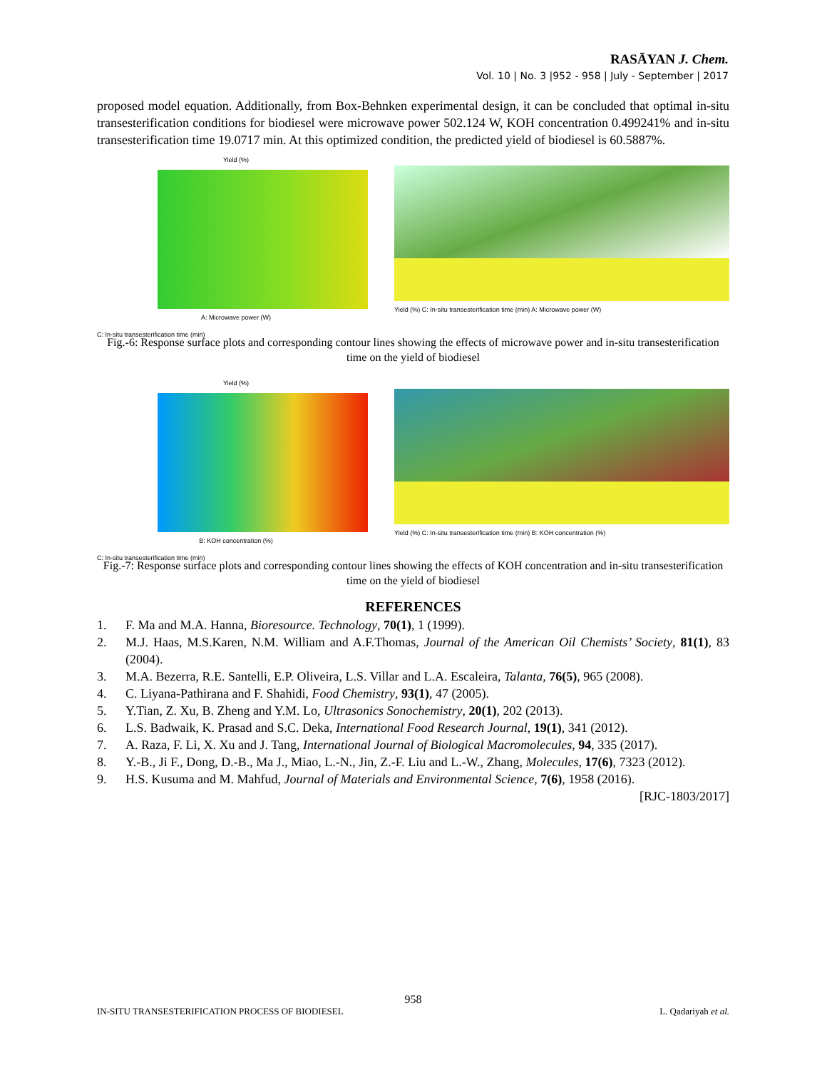RASĀYAN J. Chem.
Vol. 10 | No. 3 |952 - 958 | July - September | 2017
proposed model equation. Additionally, from Box-Behnken experimental design, it can be concluded that optimal in-situ transesterification conditions for biodiesel were microwave power 502.124 W, KOH concentration 0.499241% and in-situ transesterification time 19.0717 min. At this optimized condition, the predicted yield of biodiesel is 60.5887%.
Yield (%)
A: Microwave power (W)
C: In-situ transesterification time (min)
Yield (%) C: In-situ transesterification time (min) A: Microwave power (W)
Fig.-6: Response surface plots and corresponding contour lines showing the effects of microwave power and in-situ transesterification time on the yield of biodiesel
Yield (%)
B: KOH concentration (%)
C: In-situ transesterification time (min)
Yield (%) C: In-situ transesterification time (min) B: KOH concentration (%)
Fig.-7: Response surface plots and corresponding contour lines showing the effects of KOH concentration and in-situ transesterification time on the yield of biodiesel
REFERENCES
1. F. Ma and M.A. Hanna, Bioresource. Technology, 70(1), 1 (1999).
2. M.J. Haas, M.S.Karen, N.M. William and A.F.Thomas, Journal of the American Oil Chemists’ Society, 81(1), 83 (2004).
3. M.A. Bezerra, R.E. Santelli, E.P. Oliveira, L.S. Villar and L.A. Escaleira, Talanta, 76(5), 965 (2008).
4. C. Liyana-Pathirana and F. Shahidi, Food Chemistry, 93(1), 47 (2005).
5. Y.Tian, Z. Xu, B. Zheng and Y.M. Lo, Ultrasonics Sonochemistry, 20(1), 202 (2013).
6. L.S. Badwaik, K. Prasad and S.C. Deka, International Food Research Journal, 19(1), 341 (2012).
7. A. Raza, F. Li, X. Xu and J. Tang, International Journal of Biological Macromolecules, 94, 335 (2017).
8. Y.-B., Ji F., Dong, D.-B., Ma J., Miao, L.-N., Jin, Z.-F. Liu and L.-W., Zhang, Molecules, 17(6), 7323 (2012).
9. H.S. Kusuma and M. Mahfud, Journal of Materials and Environmental Science, 7(6), 1958 (2016).
[RJC-1803/2017]
958
IN-SITU TRANSESTERIFICATION PROCESS OF BIODIESEL L. Qadariyah et al.